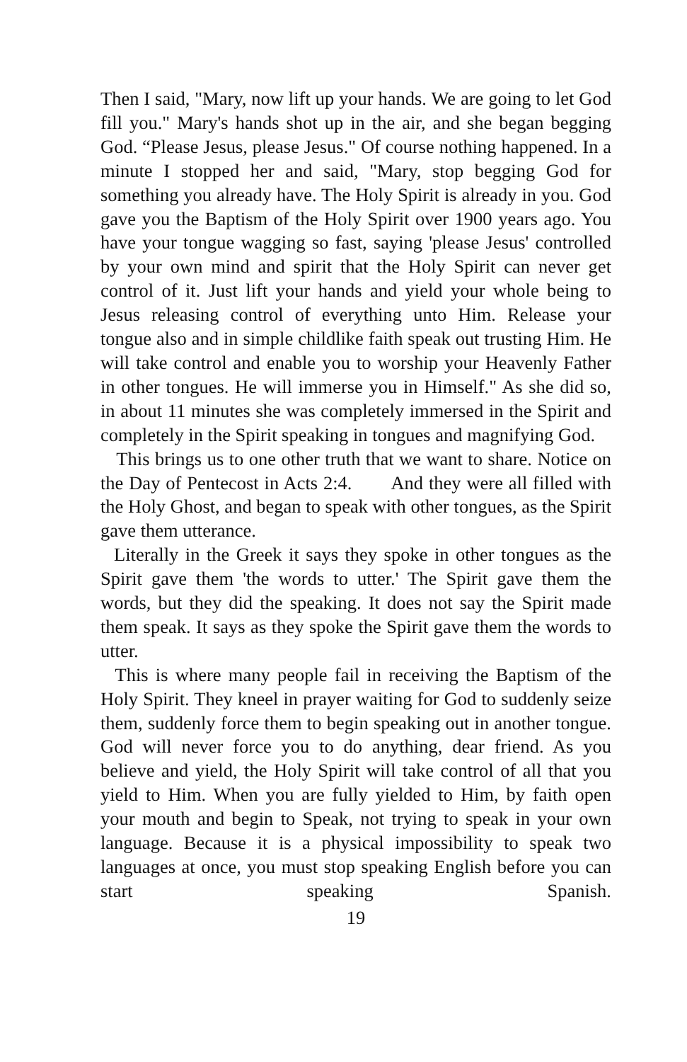Then I said, "Mary, now lift up your hands. We are going to let God fill you." Mary's hands shot up in the air, and she began begging God. “Please Jesus, please Jesus." Of course nothing happened. In a minute I stopped her and said, "Mary, stop begging God for something you already have. The Holy Spirit is already in you. God gave you the Baptism of the Holy Spirit over 1900 years ago. You have your tongue wagging so fast, saying 'please Jesus' controlled by your own mind and spirit that the Holy Spirit can never get control of it. Just lift your hands and yield your whole being to Jesus releasing control of everything unto Him. Release your tongue also and in simple childlike faith speak out trusting Him. He will take control and enable you to worship your Heavenly Father in other tongues. He will immerse you in Himself." As she did so, in about 11 minutes she was completely immersed in the Spirit and completely in the Spirit speaking in tongues and magnifying God.
This brings us to one other truth that we want to share. Notice on the Day of Pentecost in Acts 2:4. And they were all filled with the Holy Ghost, and began to speak with other tongues, as the Spirit gave them utterance.
Literally in the Greek it says they spoke in other tongues as the Spirit gave them 'the words to utter.' The Spirit gave them the words, but they did the speaking. It does not say the Spirit made them speak. It says as they spoke the Spirit gave them the words to utter.
This is where many people fail in receiving the Baptism of the Holy Spirit. They kneel in prayer waiting for God to suddenly seize them, suddenly force them to begin speaking out in another tongue. God will never force you to do anything, dear friend. As you believe and yield, the Holy Spirit will take control of all that you yield to Him. When you are fully yielded to Him, by faith open your mouth and begin to Speak, not trying to speak in your own language. Because it is a physical impossibility to speak two languages at once, you must stop speaking English before you can start speaking Spanish.
19